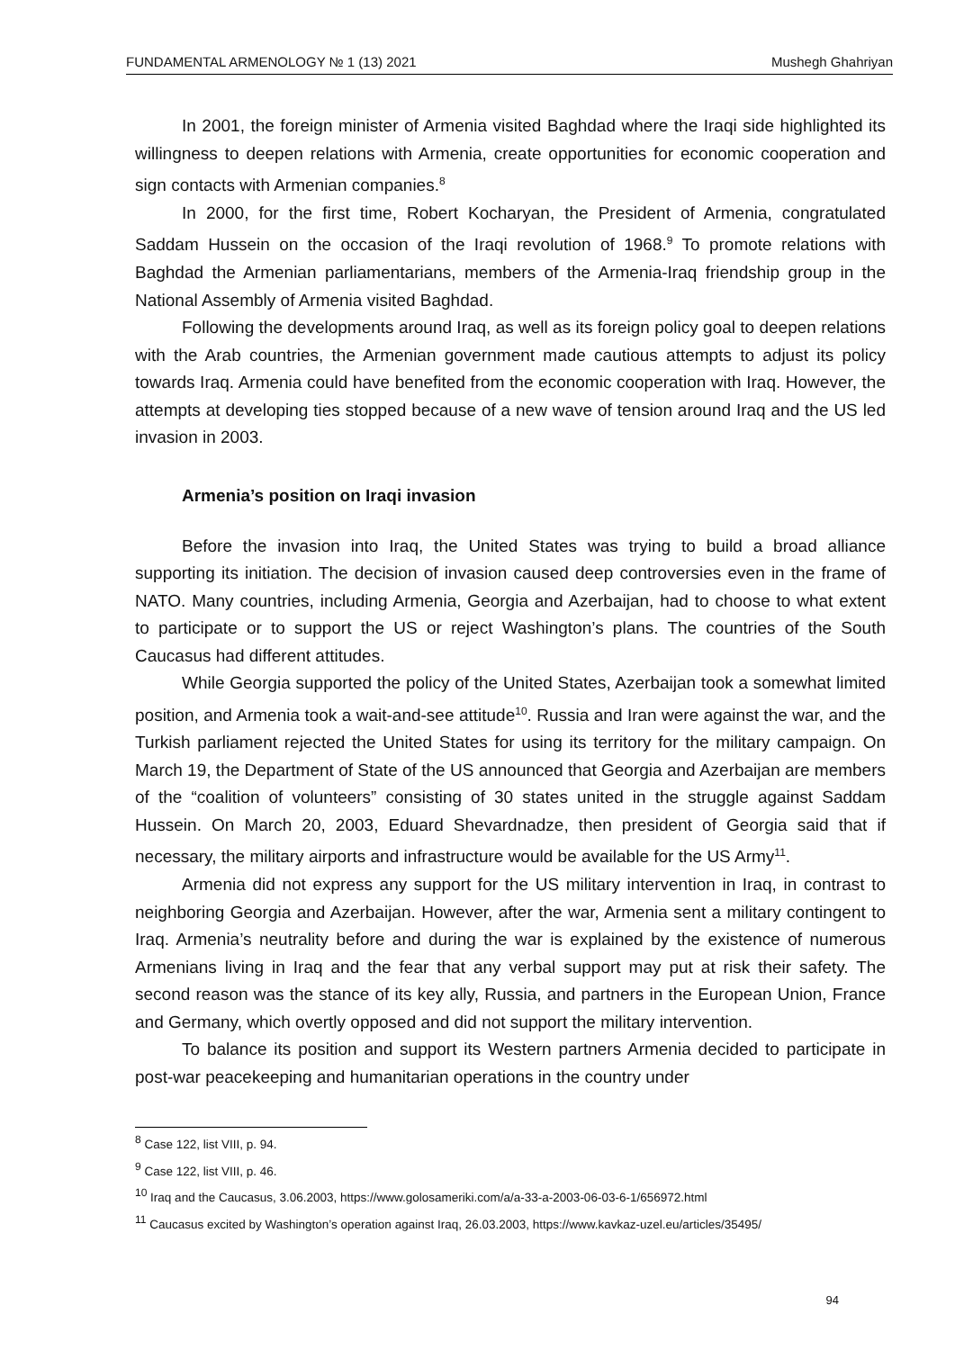FUNDAMENTAL ARMENOLOGY № 1 (13) 2021 Mushegh Ghahriyan
In 2001, the foreign minister of Armenia visited Baghdad where the Iraqi side highlighted its willingness to deepen relations with Armenia, create opportunities for economic cooperation and sign contacts with Armenian companies.<sup>8</sup>
In 2000, for the first time, Robert Kocharyan, the President of Armenia, congratulated Saddam Hussein on the occasion of the Iraqi revolution of 1968.<sup>9</sup> To promote relations with Baghdad the Armenian parliamentarians, members of the Armenia-Iraq friendship group in the National Assembly of Armenia visited Baghdad.
Following the developments around Iraq, as well as its foreign policy goal to deepen relations with the Arab countries, the Armenian government made cautious attempts to adjust its policy towards Iraq. Armenia could have benefited from the economic cooperation with Iraq. However, the attempts at developing ties stopped because of a new wave of tension around Iraq and the US led invasion in 2003.
Armenia’s position on Iraqi invasion
Before the invasion into Iraq, the United States was trying to build a broad alliance supporting its initiation. The decision of invasion caused deep controversies even in the frame of NATO. Many countries, including Armenia, Georgia and Azerbaijan, had to choose to what extent to participate or to support the US or reject Washington’s plans. The countries of the South Caucasus had different attitudes.
While Georgia supported the policy of the United States, Azerbaijan took a somewhat limited position, and Armenia took a wait-and-see attitude<sup>10</sup>. Russia and Iran were against the war, and the Turkish parliament rejected the United States for using its territory for the military campaign. On March 19, the Department of State of the US announced that Georgia and Azerbaijan are members of the “coalition of volunteers” consisting of 30 states united in the struggle against Saddam Hussein. On March 20, 2003, Eduard Shevardnadze, then president of Georgia said that if necessary, the military airports and infrastructure would be available for the US Army<sup>11</sup>.
Armenia did not express any support for the US military intervention in Iraq, in contrast to neighboring Georgia and Azerbaijan. However, after the war, Armenia sent a military contingent to Iraq. Armenia’s neutrality before and during the war is explained by the existence of numerous Armenians living in Iraq and the fear that any verbal support may put at risk their safety. The second reason was the stance of its key ally, Russia, and partners in the European Union, France and Germany, which overtly opposed and did not support the military intervention.
To balance its position and support its Western partners Armenia decided to participate in post-war peacekeeping and humanitarian operations in the country under
<sup>8</sup> Case 122, list VIII, p. 94.
<sup>9</sup> Case 122, list VIII, p. 46.
<sup>10</sup> Iraq and the Caucasus, 3.06.2003, https://www.golosameriki.com/a/a-33-a-2003-06-03-6-1/656972.html
<sup>11</sup> Caucasus excited by Washington’s operation against Iraq, 26.03.2003, https://www.kavkaz-uzel.eu/articles/35495/
94